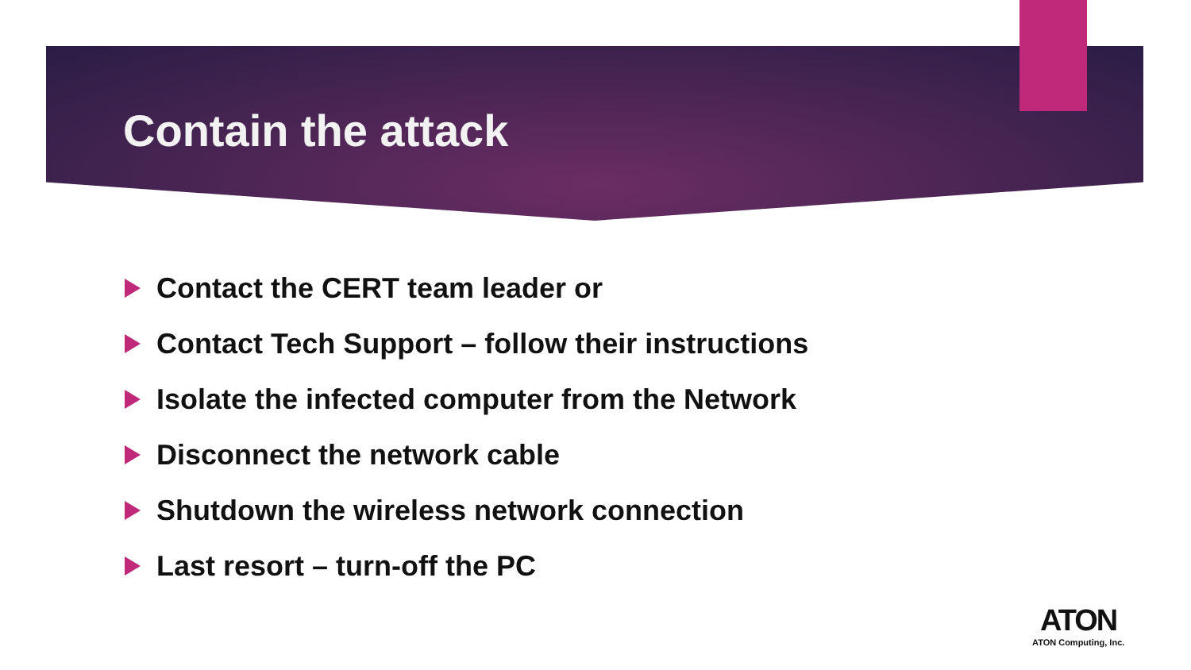Contain the attack
Contact the CERT team leader or
Contact Tech Support – follow their instructions
Isolate the infected computer from the Network
Disconnect the network cable
Shutdown the wireless network connection
Last resort – turn-off the PC
ATON
ATON Computing, Inc.